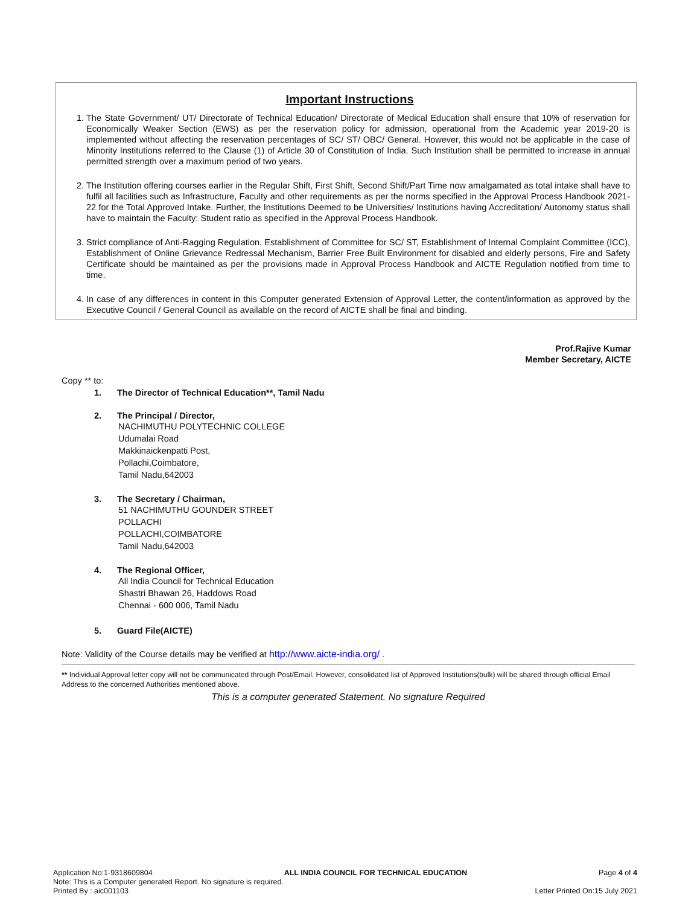Important Instructions
1. The State Government/ UT/ Directorate of Technical Education/ Directorate of Medical Education shall ensure that 10% of reservation for Economically Weaker Section (EWS) as per the reservation policy for admission, operational from the Academic year 2019-20 is implemented without affecting the reservation percentages of SC/ ST/ OBC/ General. However, this would not be applicable in the case of Minority Institutions referred to the Clause (1) of Article 30 of Constitution of India. Such Institution shall be permitted to increase in annual permitted strength over a maximum period of two years.
2. The Institution offering courses earlier in the Regular Shift, First Shift, Second Shift/Part Time now amalgamated as total intake shall have to fulfil all facilities such as Infrastructure, Faculty and other requirements as per the norms specified in the Approval Process Handbook 2021-22 for the Total Approved Intake. Further, the Institutions Deemed to be Universities/ Institutions having Accreditation/ Autonomy status shall have to maintain the Faculty: Student ratio as specified in the Approval Process Handbook.
3. Strict compliance of Anti-Ragging Regulation, Establishment of Committee for SC/ ST, Establishment of Internal Complaint Committee (ICC), Establishment of Online Grievance Redressal Mechanism, Barrier Free Built Environment for disabled and elderly persons, Fire and Safety Certificate should be maintained as per the provisions made in Approval Process Handbook and AICTE Regulation notified from time to time.
4. In case of any differences in content in this Computer generated Extension of Approval Letter, the content/information as approved by the Executive Council / General Council as available on the record of AICTE shall be final and binding.
Prof.Rajive Kumar
Member Secretary, AICTE
Copy ** to:
1. The Director of Technical Education**, Tamil Nadu
2. The Principal / Director,
NACHIMUTHU POLYTECHNIC COLLEGE
Udumalai Road
Makkinaickenpatti Post,
Pollachi,Coimbatore,
Tamil Nadu,642003
3. The Secretary / Chairman,
51 NACHIMUTHU GOUNDER STREET
POLLACHI
POLLACHI,COIMBATORE
Tamil Nadu,642003
4. The Regional Officer,
All India Council for Technical Education
Shastri Bhawan 26, Haddows Road
Chennai - 600 006, Tamil Nadu
5. Guard File(AICTE)
Note: Validity of the Course details may be verified at http://www.aicte-india.org/ .
** Individual Approval letter copy will not be communicated through Post/Email. However, consolidated list of Approved Institutions(bulk) will be shared through official Email Address to the concerned Authorities mentioned above.
This is a computer generated Statement. No signature Required
Application No:1-9318609804 ALL INDIA COUNCIL FOR TECHNICAL EDUCATION Page 4 of 4
Note: This is a Computer generated Report. No signature is required.
Printed By : aic001103 Letter Printed On:15 July 2021